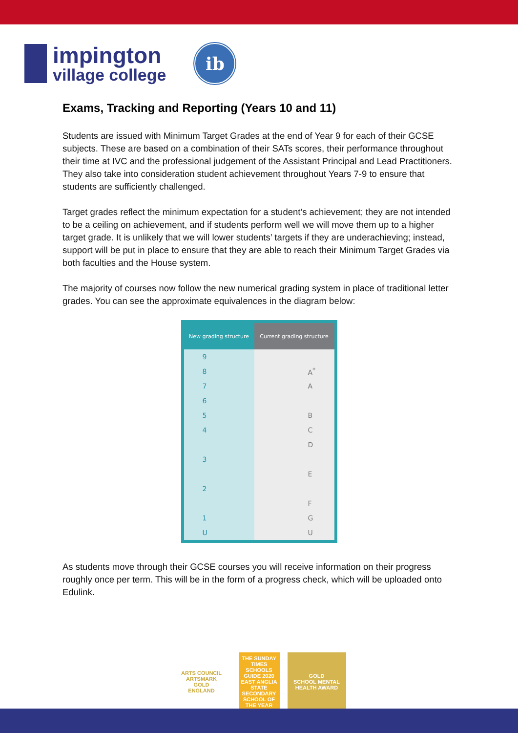impington
village college
ib
Exams, Tracking and Reporting (Years 10 and 11)
Students are issued with Minimum Target Grades at the end of Year 9 for each of their GCSE subjects. These are based on a combination of their SATs scores, their performance throughout their time at IVC and the professional judgement of the Assistant Principal and Lead Practitioners. They also take into consideration student achievement throughout Years 7-9 to ensure that students are sufficiently challenged.
Target grades reflect the minimum expectation for a student’s achievement; they are not intended to be a ceiling on achievement, and if students perform well we will move them up to a higher target grade. It is unlikely that we will lower students’ targets if they are underachieving; instead, support will be put in place to ensure that they are able to reach their Minimum Target Grades via both faculties and the House system.
The majority of courses now follow the new numerical grading system in place of traditional letter grades. You can see the approximate equivalences in the diagram below:
| New grading structure | Current grading structure |
| --- | --- |
| 9 | |
| 8 | A<sup>*</sup> |
| 7 | A |
| 6 | |
| 5 | B |
| 4 | C |
| | D |
| 3 | |
| | E |
| 2 | |
| | F |
| 1 | G |
| U | U |
As students move through their GCSE courses you will receive information on their progress roughly once per term. This will be in the form of a progress check, which will be uploaded onto Edulink.
ARTS COUNCIL
ARTSMARK
GOLD
ENGLAND
THE SUNDAY TIMES
SCHOOLS GUIDE 2020
EAST ANGLIA STATE SECONDARY SCHOOL OF THE YEAR
GOLD
SCHOOL MENTAL HEALTH AWARD